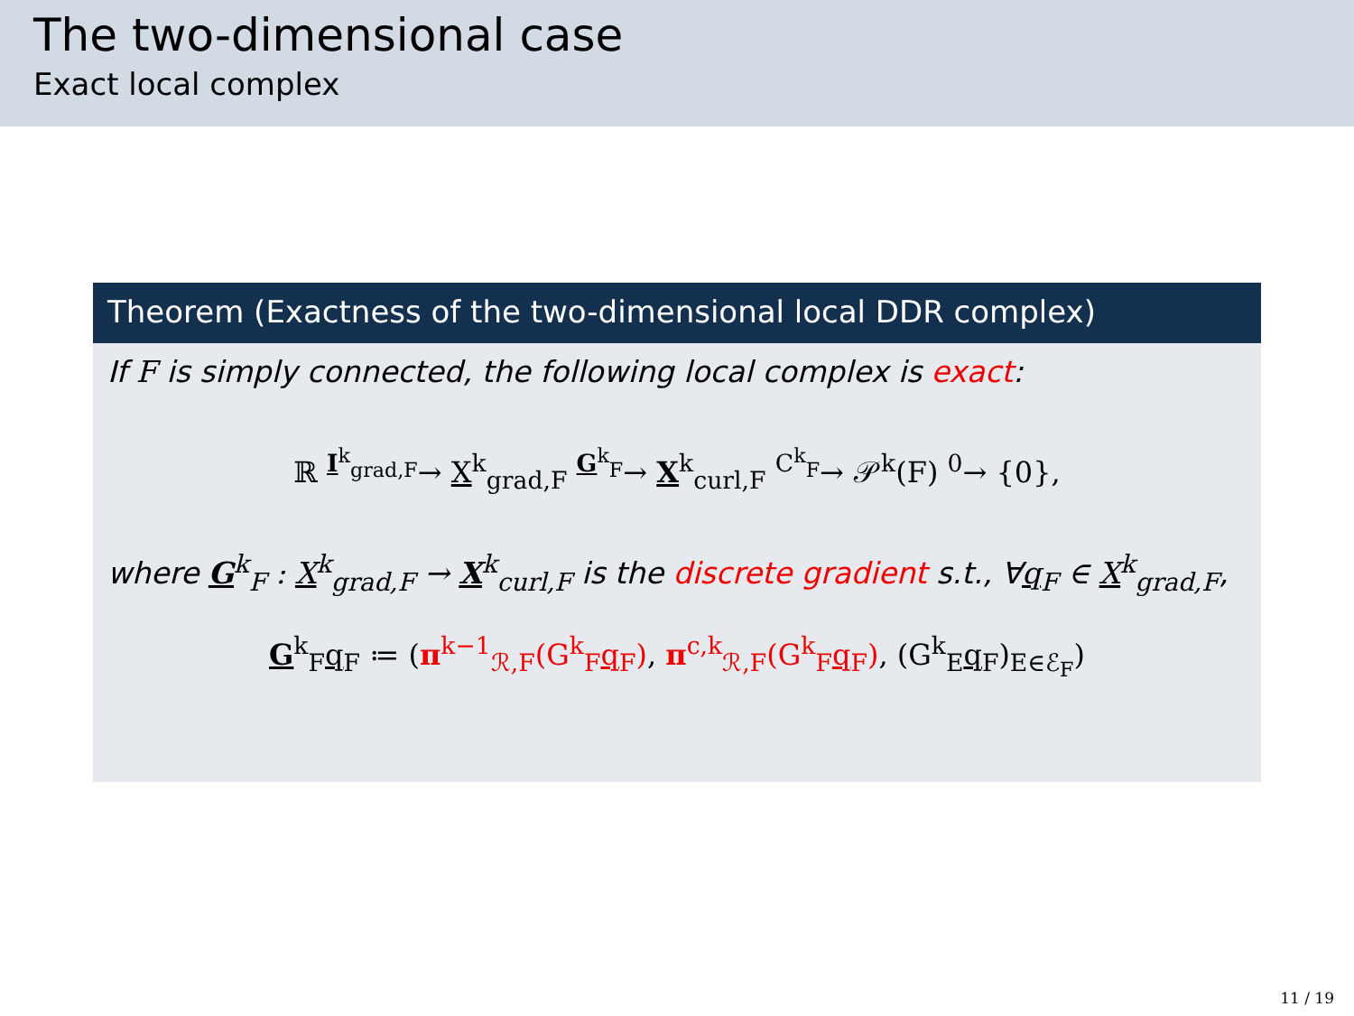The two-dimensional case
Exact local complex
Theorem (Exactness of the two-dimensional local DDR complex)
If F is simply connected, the following local complex is exact:
ℝ <sup>I<sup>k</sup><sub>grad,F</sub></sup>→ X<sup>k</sup><sub>grad,F</sub> <sup>G<sup>k</sup><sub>F</sub></sup>→ X<sup>k</sup><sub>curl,F</sub> <sup>C<sup>k</sup><sub>F</sub></sup>→ 𝒫<sup>k</sup>(F) <sup>0</sup>→ {0},
where G<sup>k</sup><sub>F</sub> : X<sup>k</sup><sub>grad,F</sub> → X<sup>k</sup><sub>curl,F</sub> is the discrete gradient s.t., ∀q<sub>F</sub> ∈ X<sup>k</sup><sub>grad,F</sub>,
G<sup>k</sup><sub>F</sub>q<sub>F</sub> ≔ (π<sup>k−1</sup><sub>ℛ,F</sub>(G<sup>k</sup><sub>F</sub>q<sub>F</sub>), π<sup>c,k</sup><sub>ℛ,F</sub>(G<sup>k</sup><sub>F</sub>q<sub>F</sub>), (G<sup>k</sup><sub>E</sub>q<sub>F</sub>)<sub>E∈ℰ<sub>F</sub></sub>)
11 / 19